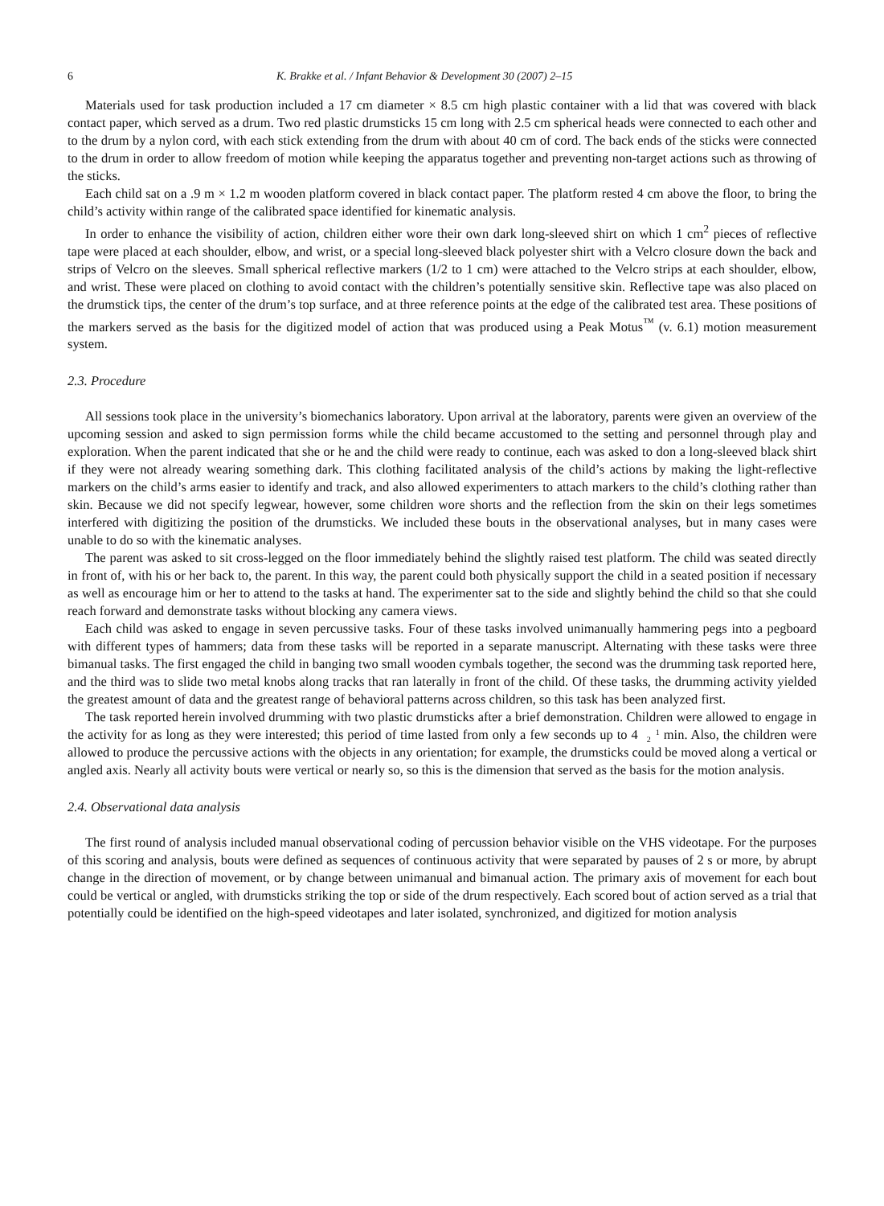6 K. Brakke et al. / Infant Behavior & Development 30 (2007) 2–15
Materials used for task production included a 17 cm diameter × 8.5 cm high plastic container with a lid that was covered with black contact paper, which served as a drum. Two red plastic drumsticks 15 cm long with 2.5 cm spherical heads were connected to each other and to the drum by a nylon cord, with each stick extending from the drum with about 40 cm of cord. The back ends of the sticks were connected to the drum in order to allow freedom of motion while keeping the apparatus together and preventing non-target actions such as throwing of the sticks.
Each child sat on a .9 m × 1.2 m wooden platform covered in black contact paper. The platform rested 4 cm above the floor, to bring the child’s activity within range of the calibrated space identified for kinematic analysis.
In order to enhance the visibility of action, children either wore their own dark long-sleeved shirt on which 1 cm<sup>2</sup> pieces of reflective tape were placed at each shoulder, elbow, and wrist, or a special long-sleeved black polyester shirt with a Velcro closure down the back and strips of Velcro on the sleeves. Small spherical reflective markers (1/2 to 1 cm) were attached to the Velcro strips at each shoulder, elbow, and wrist. These were placed on clothing to avoid contact with the children’s potentially sensitive skin. Reflective tape was also placed on the drumstick tips, the center of the drum’s top surface, and at three reference points at the edge of the calibrated test area. These positions of the markers served as the basis for the digitized model of action that was produced using a Peak Motus<sup>™</sup> (v. 6.1) motion measurement system.
2.3. Procedure
All sessions took place in the university’s biomechanics laboratory. Upon arrival at the laboratory, parents were given an overview of the upcoming session and asked to sign permission forms while the child became accustomed to the setting and personnel through play and exploration. When the parent indicated that she or he and the child were ready to continue, each was asked to don a long-sleeved black shirt if they were not already wearing something dark. This clothing facilitated analysis of the child’s actions by making the light-reflective markers on the child’s arms easier to identify and track, and also allowed experimenters to attach markers to the child’s clothing rather than skin. Because we did not specify legwear, however, some children wore shorts and the reflection from the skin on their legs sometimes interfered with digitizing the position of the drumsticks. We included these bouts in the observational analyses, but in many cases were unable to do so with the kinematic analyses.
The parent was asked to sit cross-legged on the floor immediately behind the slightly raised test platform. The child was seated directly in front of, with his or her back to, the parent. In this way, the parent could both physically support the child in a seated position if necessary as well as encourage him or her to attend to the tasks at hand. The experimenter sat to the side and slightly behind the child so that she could reach forward and demonstrate tasks without blocking any camera views.
Each child was asked to engage in seven percussive tasks. Four of these tasks involved unimanually hammering pegs into a pegboard with different types of hammers; data from these tasks will be reported in a separate manuscript. Alternating with these tasks were three bimanual tasks. The first engaged the child in banging two small wooden cymbals together, the second was the drumming task reported here, and the third was to slide two metal knobs along tracks that ran laterally in front of the child. Of these tasks, the drumming activity yielded the greatest amount of data and the greatest range of behavioral patterns across children, so this task has been analyzed first.
The task reported herein involved drumming with two plastic drumsticks after a brief demonstration. Children were allowed to engage in the activity for as long as they were interested; this period of time lasted from only a few seconds up to 41
2 min. Also, the children were allowed to produce the percussive actions with the objects in any orientation; for example, the drumsticks could be moved along a vertical or angled axis. Nearly all activity bouts were vertical or nearly so, so this is the dimension that served as the basis for the motion analysis.
2.4. Observational data analysis
The first round of analysis included manual observational coding of percussion behavior visible on the VHS videotape. For the purposes of this scoring and analysis, bouts were defined as sequences of continuous activity that were separated by pauses of 2 s or more, by abrupt change in the direction of movement, or by change between unimanual and bimanual action. The primary axis of movement for each bout could be vertical or angled, with drumsticks striking the top or side of the drum respectively. Each scored bout of action served as a trial that potentially could be identified on the high-speed videotapes and later isolated, synchronized, and digitized for motion analysis